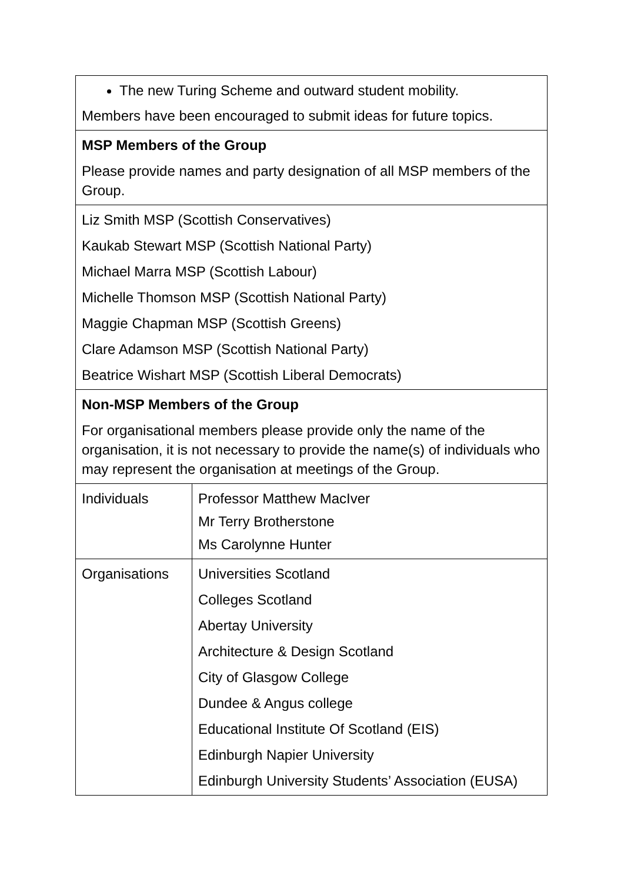| The new Turing Scheme and outward student mobility. Members have been encouraged to submit ideas for future topics. | |
| MSP Members of the Group Please provide names and party designation of all MSP members of the Group. | |
| Liz Smith MSP (Scottish Conservatives) Kaukab Stewart MSP (Scottish National Party) Michael Marra MSP (Scottish Labour) Michelle Thomson MSP (Scottish National Party) Maggie Chapman MSP (Scottish Greens) Clare Adamson MSP (Scottish National Party) Beatrice Wishart MSP (Scottish Liberal Democrats) | |
| Non-MSP Members of the Group For organisational members please provide only the name of the organisation, it is not necessary to provide the name(s) of individuals who may represent the organisation at meetings of the Group. | |
| Individuals | Professor Matthew MacIver Mr Terry Brotherstone Ms Carolynne Hunter |
| Organisations | Universities Scotland Colleges Scotland Abertay University Architecture & Design Scotland City of Glasgow College Dundee & Angus college Educational Institute Of Scotland (EIS) Edinburgh Napier University Edinburgh University Students’ Association (EUSA) |